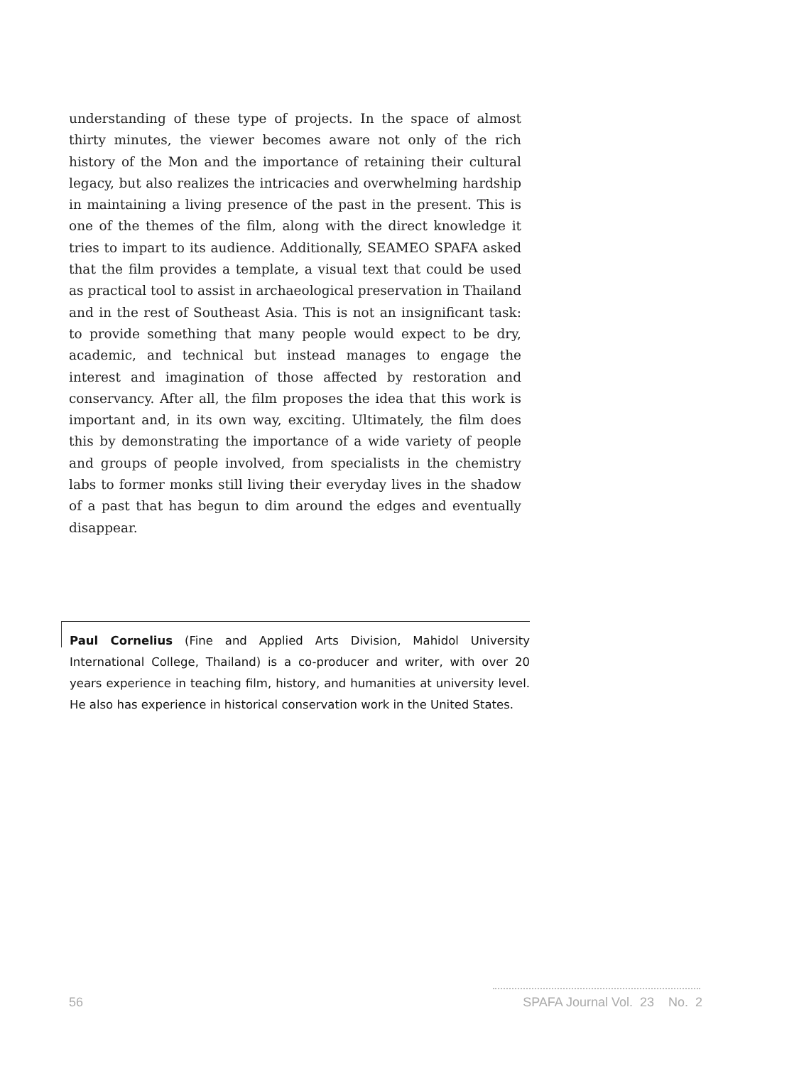understanding of these type of projects. In the space of almost thirty minutes, the viewer becomes aware not only of the rich history of the Mon and the importance of retaining their cultural legacy, but also realizes the intricacies and overwhelming hardship in maintaining a living presence of the past in the present. This is one of the themes of the film, along with the direct knowledge it tries to impart to its audience. Additionally, SEAMEO SPAFA asked that the film provides a template, a visual text that could be used as practical tool to assist in archaeological preservation in Thailand and in the rest of Southeast Asia. This is not an insignificant task: to provide something that many people would expect to be dry, academic, and technical but instead manages to engage the interest and imagination of those affected by restoration and conservancy. After all, the film proposes the idea that this work is important and, in its own way, exciting. Ultimately, the film does this by demonstrating the importance of a wide variety of people and groups of people involved, from specialists in the chemistry labs to former monks still living their everyday lives in the shadow of a past that has begun to dim around the edges and eventually disappear.
Paul Cornelius (Fine and Applied Arts Division, Mahidol University International College, Thailand) is a co-producer and writer, with over 20 years experience in teaching film, history, and humanities at university level. He also has experience in historical conservation work in the United States.
56 SPAFA Journal Vol. 23 No. 2